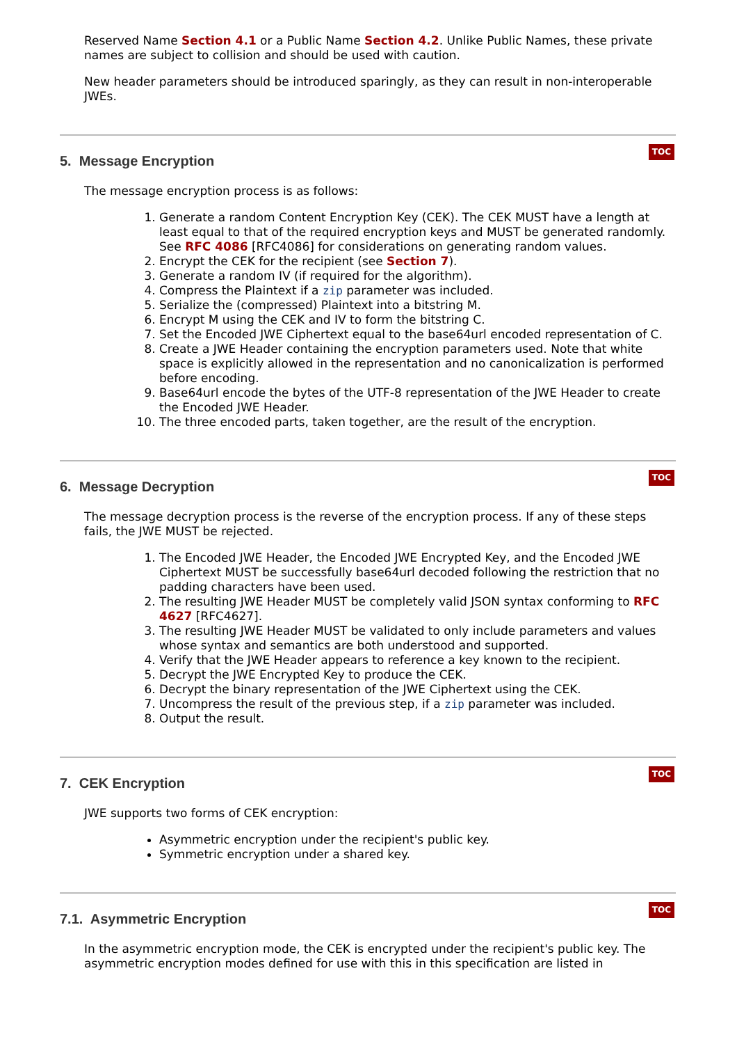Reserved Name Section 4.1 or a Public Name Section 4.2. Unlike Public Names, these private names are subject to collision and should be used with caution.
New header parameters should be introduced sparingly, as they can result in non-interoperable JWEs.
5. Message Encryption
TOC
The message encryption process is as follows:
1. Generate a random Content Encryption Key (CEK). The CEK MUST have a length at least equal to that of the required encryption keys and MUST be generated randomly. See RFC 4086 [RFC4086] for considerations on generating random values.
2. Encrypt the CEK for the recipient (see Section 7).
3. Generate a random IV (if required for the algorithm).
4. Compress the Plaintext if a zip parameter was included.
5. Serialize the (compressed) Plaintext into a bitstring M.
6. Encrypt M using the CEK and IV to form the bitstring C.
7. Set the Encoded JWE Ciphertext equal to the base64url encoded representation of C.
8. Create a JWE Header containing the encryption parameters used. Note that white space is explicitly allowed in the representation and no canonicalization is performed before encoding.
9. Base64url encode the bytes of the UTF-8 representation of the JWE Header to create the Encoded JWE Header.
10. The three encoded parts, taken together, are the result of the encryption.
6. Message Decryption
TOC
The message decryption process is the reverse of the encryption process. If any of these steps fails, the JWE MUST be rejected.
1. The Encoded JWE Header, the Encoded JWE Encrypted Key, and the Encoded JWE Ciphertext MUST be successfully base64url decoded following the restriction that no padding characters have been used.
2. The resulting JWE Header MUST be completely valid JSON syntax conforming to RFC 4627 [RFC4627].
3. The resulting JWE Header MUST be validated to only include parameters and values whose syntax and semantics are both understood and supported.
4. Verify that the JWE Header appears to reference a key known to the recipient.
5. Decrypt the JWE Encrypted Key to produce the CEK.
6. Decrypt the binary representation of the JWE Ciphertext using the CEK.
7. Uncompress the result of the previous step, if a zip parameter was included.
8. Output the result.
7. CEK Encryption
TOC
JWE supports two forms of CEK encryption:
Asymmetric encryption under the recipient's public key.
Symmetric encryption under a shared key.
7.1. Asymmetric Encryption
TOC
In the asymmetric encryption mode, the CEK is encrypted under the recipient's public key. The asymmetric encryption modes defined for use with this in this specification are listed in